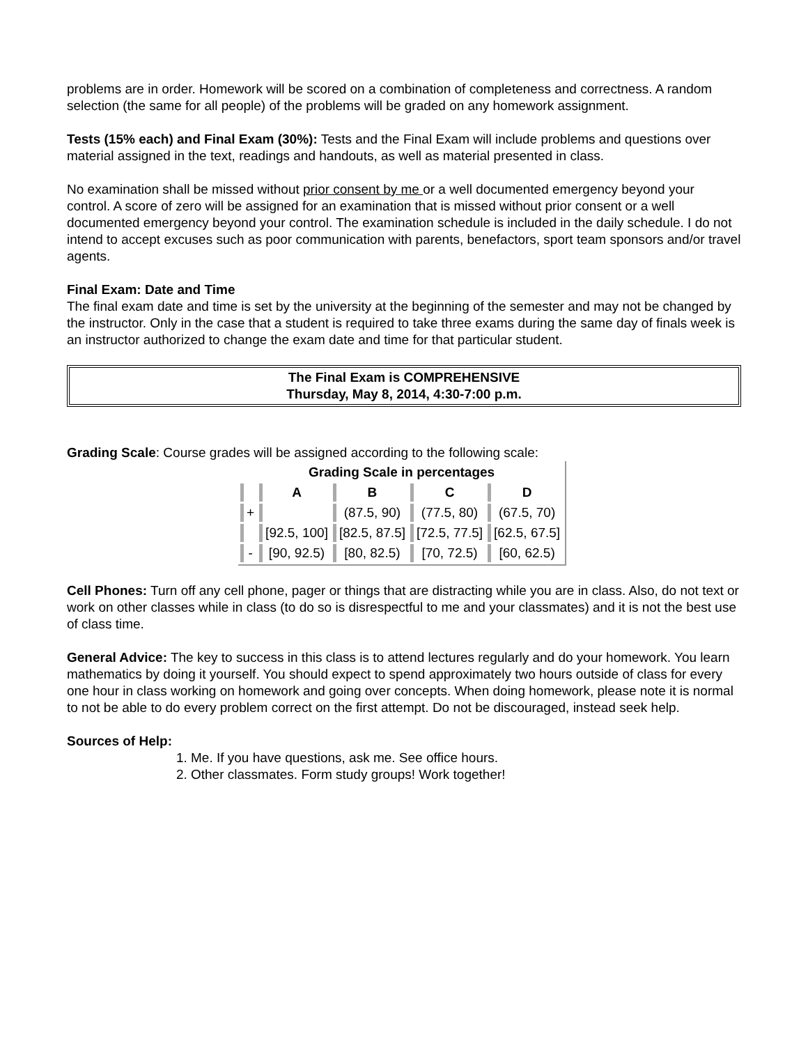problems are in order. Homework will be scored on a combination of completeness and correctness. A random selection (the same for all people) of the problems will be graded on any homework assignment.
Tests (15% each) and Final Exam (30%): Tests and the Final Exam will include problems and questions over material assigned in the text, readings and handouts, as well as material presented in class.
No examination shall be missed without prior consent by me or a well documented emergency beyond your control. A score of zero will be assigned for an examination that is missed without prior consent or a well documented emergency beyond your control. The examination schedule is included in the daily schedule. I do not intend to accept excuses such as poor communication with parents, benefactors, sport team sponsors and/or travel agents.
Final Exam: Date and Time
The final exam date and time is set by the university at the beginning of the semester and may not be changed by the instructor. Only in the case that a student is required to take three exams during the same day of finals week is an instructor authorized to change the exam date and time for that particular student.
The Final Exam is COMPREHENSIVE
Thursday, May 8, 2014, 4:30-7:00 p.m.
Grading Scale: Course grades will be assigned according to the following scale:
| Grading Scale in percentages | | | | |
| --- | --- | --- | --- | --- |
| | A | B | C | D |
| + | | (87.5, 90) | (77.5, 80) | (67.5, 70) |
| | [92.5, 100] | [82.5, 87.5] | [72.5, 77.5] | [62.5, 67.5] |
| - | [90, 92.5) | [80, 82.5) | [70, 72.5) | [60, 62.5) |
Cell Phones: Turn off any cell phone, pager or things that are distracting while you are in class. Also, do not text or work on other classes while in class (to do so is disrespectful to me and your classmates) and it is not the best use of class time.
General Advice: The key to success in this class is to attend lectures regularly and do your homework. You learn mathematics by doing it yourself. You should expect to spend approximately two hours outside of class for every one hour in class working on homework and going over concepts. When doing homework, please note it is normal to not be able to do every problem correct on the first attempt. Do not be discouraged, instead seek help.
Sources of Help:
1. Me. If you have questions, ask me. See office hours.
2. Other classmates. Form study groups! Work together!